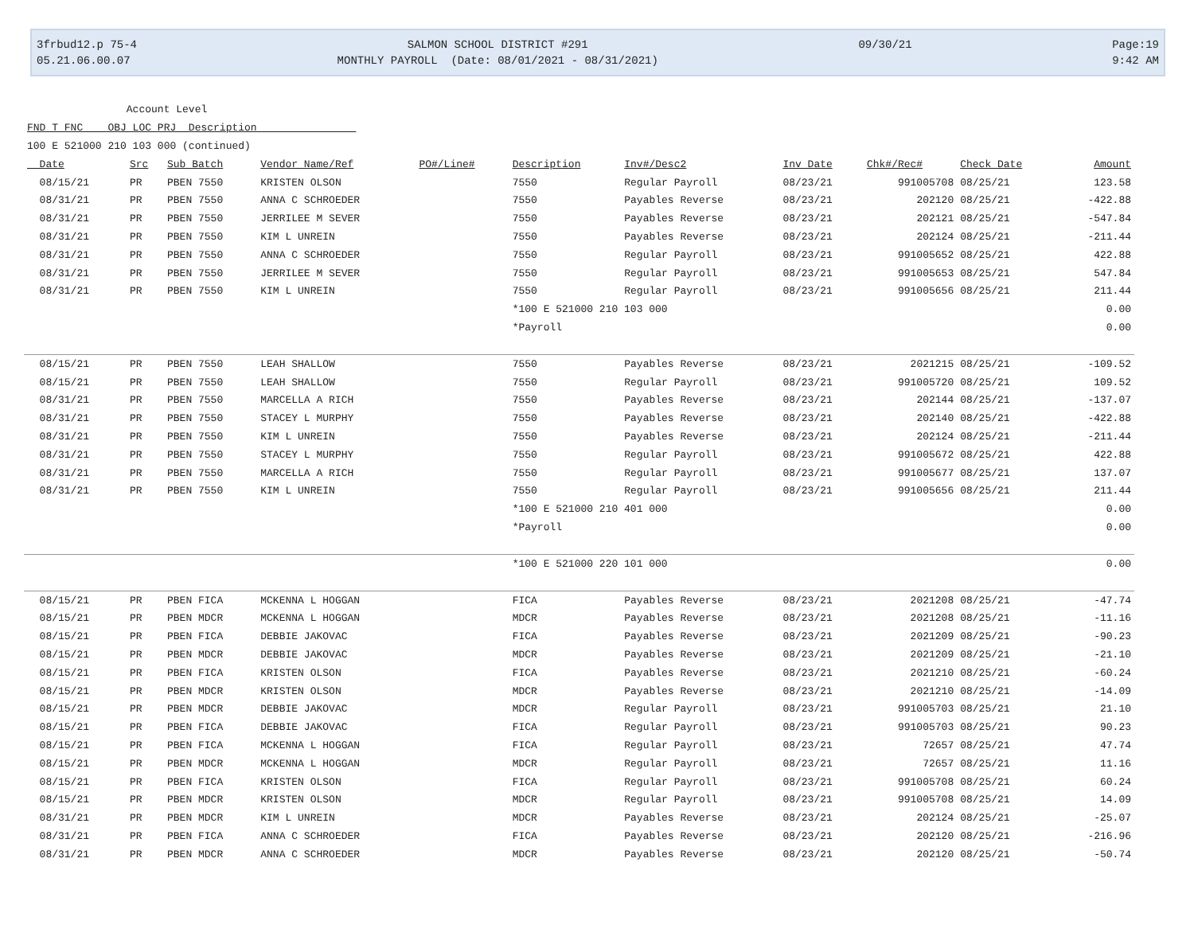3frbud12.p 75-4
05.21.06.00.07
SALMON SCHOOL DISTRICT #291
MONTHLY PAYROLL (Date: 08/01/2021 - 08/31/2021)
09/30/21 Page:19
9:42 AM
Account Level FND T FNC OBJ LOC PRJ Description 100 E 521000 210 103 000 (continued)
| Date | Src | Sub Batch | Vendor Name/Ref | PO#/Line# | Description | Inv#/Desc2 | Inv Date | Chk#/Rec# | Check Date | Amount |
| --- | --- | --- | --- | --- | --- | --- | --- | --- | --- | --- |
| 08/15/21 | PR | PBEN 7550 | KRISTEN OLSON | | 7550 | Regular Payroll | 08/23/21 | 991005708 | 08/25/21 | 123.58 |
| 08/31/21 | PR | PBEN 7550 | ANNA C SCHROEDER | | 7550 | Payables Reverse | 08/23/21 | 202120 | 08/25/21 | -422.88 |
| 08/31/21 | PR | PBEN 7550 | JERRILEE M SEVER | | 7550 | Payables Reverse | 08/23/21 | 202121 | 08/25/21 | -547.84 |
| 08/31/21 | PR | PBEN 7550 | KIM L UNREIN | | 7550 | Payables Reverse | 08/23/21 | 202124 | 08/25/21 | -211.44 |
| 08/31/21 | PR | PBEN 7550 | ANNA C SCHROEDER | | 7550 | Regular Payroll | 08/23/21 | 991005652 | 08/25/21 | 422.88 |
| 08/31/21 | PR | PBEN 7550 | JERRILEE M SEVER | | 7550 | Regular Payroll | 08/23/21 | 991005653 | 08/25/21 | 547.84 |
| 08/31/21 | PR | PBEN 7550 | KIM L UNREIN | | 7550 | Regular Payroll | 08/23/21 | 991005656 | 08/25/21 | 211.44 |
| | | | | | *100 E 521000 210 103 000 | | | | | 0.00 |
| | | | | | *Payroll | | | | | 0.00 |
| 08/15/21 | PR | PBEN 7550 | LEAH SHALLOW | | 7550 | Payables Reverse | 08/23/21 | 2021215 | 08/25/21 | -109.52 |
| 08/15/21 | PR | PBEN 7550 | LEAH SHALLOW | | 7550 | Regular Payroll | 08/23/21 | 991005720 | 08/25/21 | 109.52 |
| 08/31/21 | PR | PBEN 7550 | MARCELLA A RICH | | 7550 | Payables Reverse | 08/23/21 | 202144 | 08/25/21 | -137.07 |
| 08/31/21 | PR | PBEN 7550 | STACEY L MURPHY | | 7550 | Payables Reverse | 08/23/21 | 202140 | 08/25/21 | -422.88 |
| 08/31/21 | PR | PBEN 7550 | KIM L UNREIN | | 7550 | Payables Reverse | 08/23/21 | 202124 | 08/25/21 | -211.44 |
| 08/31/21 | PR | PBEN 7550 | STACEY L MURPHY | | 7550 | Regular Payroll | 08/23/21 | 991005672 | 08/25/21 | 422.88 |
| 08/31/21 | PR | PBEN 7550 | MARCELLA A RICH | | 7550 | Regular Payroll | 08/23/21 | 991005677 | 08/25/21 | 137.07 |
| 08/31/21 | PR | PBEN 7550 | KIM L UNREIN | | 7550 | Regular Payroll | 08/23/21 | 991005656 | 08/25/21 | 211.44 |
| | | | | | *100 E 521000 210 401 000 | | | | | 0.00 |
| | | | | | *Payroll | | | | | 0.00 |
| | | | | | *100 E 521000 220 101 000 | | | | | 0.00 |
| 08/15/21 | PR | PBEN FICA | MCKENNA L HOGGAN | | FICA | Payables Reverse | 08/23/21 | 2021208 | 08/25/21 | -47.74 |
| 08/15/21 | PR | PBEN MDCR | MCKENNA L HOGGAN | | MDCR | Payables Reverse | 08/23/21 | 2021208 | 08/25/21 | -11.16 |
| 08/15/21 | PR | PBEN FICA | DEBBIE JAKOVAC | | FICA | Payables Reverse | 08/23/21 | 2021209 | 08/25/21 | -90.23 |
| 08/15/21 | PR | PBEN MDCR | DEBBIE JAKOVAC | | MDCR | Payables Reverse | 08/23/21 | 2021209 | 08/25/21 | -21.10 |
| 08/15/21 | PR | PBEN FICA | KRISTEN OLSON | | FICA | Payables Reverse | 08/23/21 | 2021210 | 08/25/21 | -60.24 |
| 08/15/21 | PR | PBEN MDCR | KRISTEN OLSON | | MDCR | Payables Reverse | 08/23/21 | 2021210 | 08/25/21 | -14.09 |
| 08/15/21 | PR | PBEN MDCR | DEBBIE JAKOVAC | | MDCR | Regular Payroll | 08/23/21 | 991005703 | 08/25/21 | 21.10 |
| 08/15/21 | PR | PBEN FICA | DEBBIE JAKOVAC | | FICA | Regular Payroll | 08/23/21 | 991005703 | 08/25/21 | 90.23 |
| 08/15/21 | PR | PBEN FICA | MCKENNA L HOGGAN | | FICA | Regular Payroll | 08/23/21 | 72657 | 08/25/21 | 47.74 |
| 08/15/21 | PR | PBEN MDCR | MCKENNA L HOGGAN | | MDCR | Regular Payroll | 08/23/21 | 72657 | 08/25/21 | 11.16 |
| 08/15/21 | PR | PBEN FICA | KRISTEN OLSON | | FICA | Regular Payroll | 08/23/21 | 991005708 | 08/25/21 | 60.24 |
| 08/15/21 | PR | PBEN MDCR | KRISTEN OLSON | | MDCR | Regular Payroll | 08/23/21 | 991005708 | 08/25/21 | 14.09 |
| 08/31/21 | PR | PBEN MDCR | KIM L UNREIN | | MDCR | Payables Reverse | 08/23/21 | 202124 | 08/25/21 | -25.07 |
| 08/31/21 | PR | PBEN FICA | ANNA C SCHROEDER | | FICA | Payables Reverse | 08/23/21 | 202120 | 08/25/21 | -216.96 |
| 08/31/21 | PR | PBEN MDCR | ANNA C SCHROEDER | | MDCR | Payables Reverse | 08/23/21 | 202120 | 08/25/21 | -50.74 |